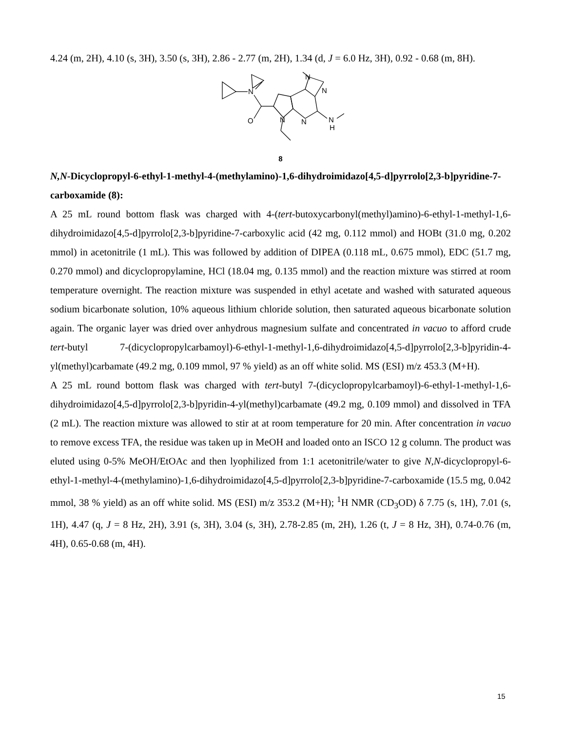4.24 (m, 2H), 4.10 (s, 3H), 3.50 (s, 3H), 2.86 - 2.77 (m, 2H), 1.34 (d, J = 6.0 Hz, 3H), 0.92 - 0.68 (m, 8H).
N
O
N
N
N
N
N
H
8
N,N-Dicyclopropyl-6-ethyl-1-methyl-4-(methylamino)-1,6-dihydroimidazo[4,5-d]pyrrolo[2,3-b]pyridine-7-carboxamide (8):
A 25 mL round bottom flask was charged with 4-(tert-butoxycarbonyl(methyl)amino)-6-ethyl-1-methyl-1,6-dihydroimidazo[4,5-d]pyrrolo[2,3-b]pyridine-7-carboxylic acid (42 mg, 0.112 mmol) and HOBt (31.0 mg, 0.202 mmol) in acetonitrile (1 mL). This was followed by addition of DIPEA (0.118 mL, 0.675 mmol), EDC (51.7 mg, 0.270 mmol) and dicyclopropylamine, HCl (18.04 mg, 0.135 mmol) and the reaction mixture was stirred at room temperature overnight. The reaction mixture was suspended in ethyl acetate and washed with saturated aqueous sodium bicarbonate solution, 10% aqueous lithium chloride solution, then saturated aqueous bicarbonate solution again. The organic layer was dried over anhydrous magnesium sulfate and concentrated in vacuo to afford crude tert-butyl 7-(dicyclopropylcarbamoyl)-6-ethyl-1-methyl-1,6-dihydroimidazo[4,5-d]pyrrolo[2,3-b]pyridin-4-yl(methyl)carbamate (49.2 mg, 0.109 mmol, 97 % yield) as an off white solid. MS (ESI) m/z 453.3 (M+H).
A 25 mL round bottom flask was charged with tert-butyl 7-(dicyclopropylcarbamoyl)-6-ethyl-1-methyl-1,6-dihydroimidazo[4,5-d]pyrrolo[2,3-b]pyridin-4-yl(methyl)carbamate (49.2 mg, 0.109 mmol) and dissolved in TFA (2 mL). The reaction mixture was allowed to stir at at room temperature for 20 min. After concentration in vacuo to remove excess TFA, the residue was taken up in MeOH and loaded onto an ISCO 12 g column. The product was eluted using 0-5% MeOH/EtOAc and then lyophilized from 1:1 acetonitrile/water to give N,N-dicyclopropyl-6-ethyl-1-methyl-4-(methylamino)-1,6-dihydroimidazo[4,5-d]pyrrolo[2,3-b]pyridine-7-carboxamide (15.5 mg, 0.042 mmol, 38 % yield) as an off white solid. MS (ESI) m/z 353.2 (M+H); <sup>1</sup>H NMR (CD<sub>3</sub>OD) δ 7.75 (s, 1H), 7.01 (s, 1H), 4.47 (q, J = 8 Hz, 2H), 3.91 (s, 3H), 3.04 (s, 3H), 2.78-2.85 (m, 2H), 1.26 (t, J = 8 Hz, 3H), 0.74-0.76 (m, 4H), 0.65-0.68 (m, 4H).
15